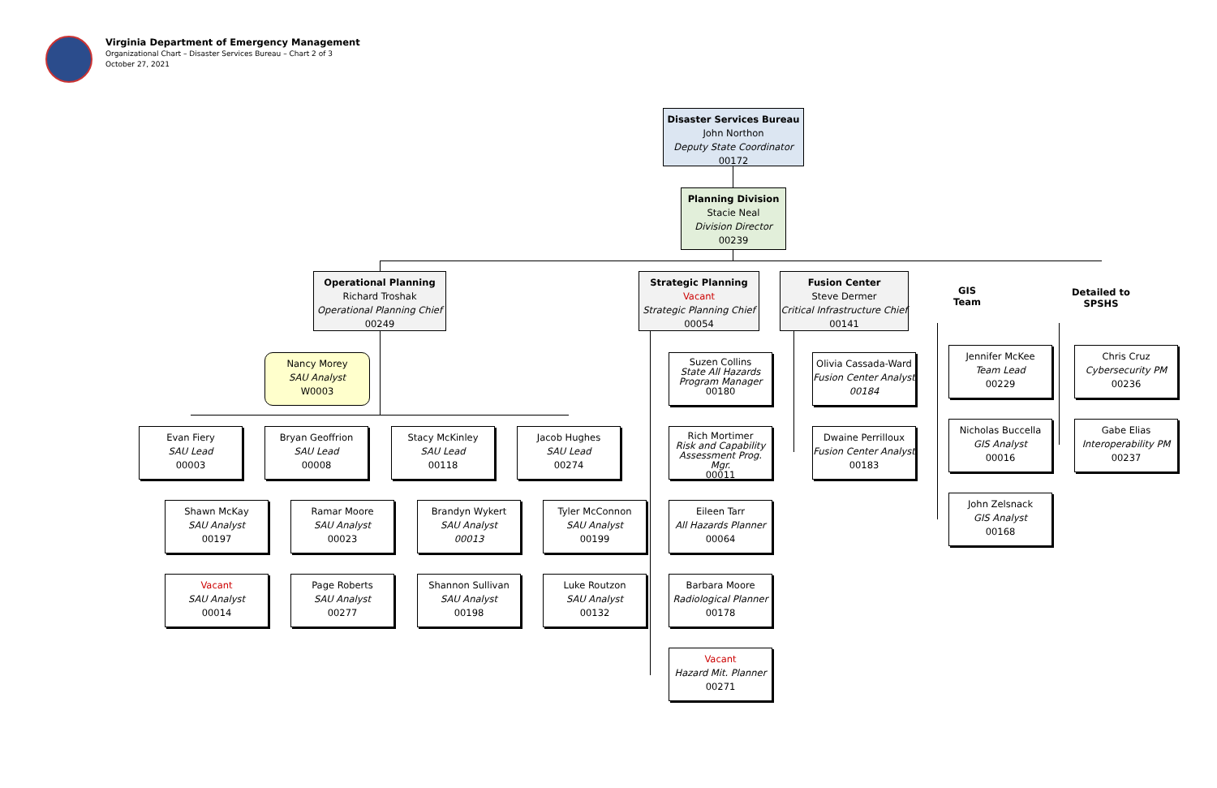Virginia Department of Emergency Management
Organizational Chart – Disaster Services Bureau – Chart 2 of 3
October 27, 2021
Disaster Services Bureau
John Northon
Deputy State Coordinator
00172
Planning Division
Stacie Neal
Division Director
00239
Operational Planning
Richard Troshak
Operational Planning Chief
00249
Strategic Planning
Vacant
Strategic Planning Chief
00054
Fusion Center
Steve Dermer
Critical Infrastructure Chief
00141
GIS
Team
Detailed to
SPSHS
Nancy Morey
SAU Analyst
W0003
Evan Fiery
SAU Lead
00003
Bryan Geoffrion
SAU Lead
00008
Stacy McKinley
SAU Lead
00118
Jacob Hughes
SAU Lead
00274
Shawn McKay
SAU Analyst
00197
Ramar Moore
SAU Analyst
00023
Brandyn Wykert
SAU Analyst
00013
Tyler McConnon
SAU Analyst
00199
Vacant
SAU Analyst
00014
Page Roberts
SAU Analyst
00277
Shannon Sullivan
SAU Analyst
00198
Luke Routzon
SAU Analyst
00132
Suzen Collins
State All Hazards Program Manager
00180
Rich Mortimer
Risk and Capability Assessment Prog. Mgr.
00011
Eileen Tarr
All Hazards Planner
00064
Barbara Moore
Radiological Planner
00178
Vacant
Hazard Mit. Planner
00271
Olivia Cassada-Ward
Fusion Center Analyst
00184
Dwaine Perrilloux
Fusion Center Analyst
00183
Jennifer McKee
Team Lead
00229
Nicholas Buccella
GIS Analyst
00016
John Zelsnack
GIS Analyst
00168
Chris Cruz
Cybersecurity PM
00236
Gabe Elias
Interoperability PM
00237